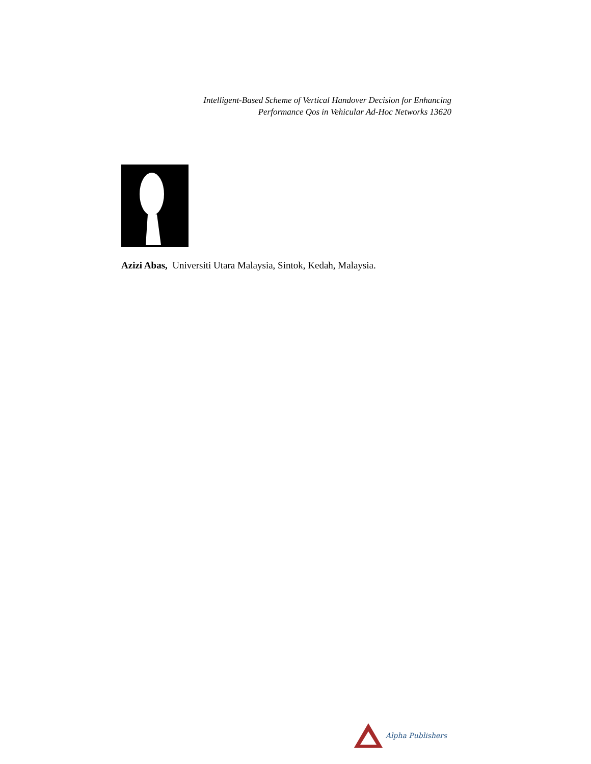Intelligent-Based Scheme of Vertical Handover Decision for Enhancing
Performance Qos in Vehicular Ad-Hoc Networks 13620
Azizi Abas, Universiti Utara Malaysia, Sintok, Kedah, Malaysia.
Alpha Publishers